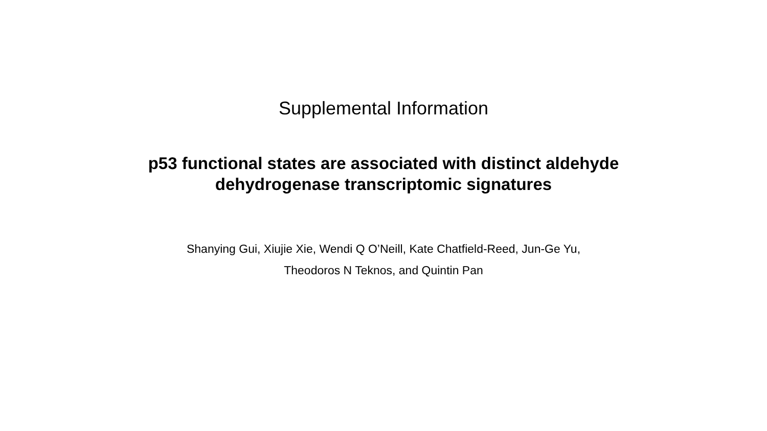Supplemental Information
p53 functional states are associated with distinct aldehyde
dehydrogenase transcriptomic signatures
Shanying Gui, Xiujie Xie, Wendi Q O’Neill, Kate Chatfield-Reed, Jun-Ge Yu,
Theodoros N Teknos, and Quintin Pan